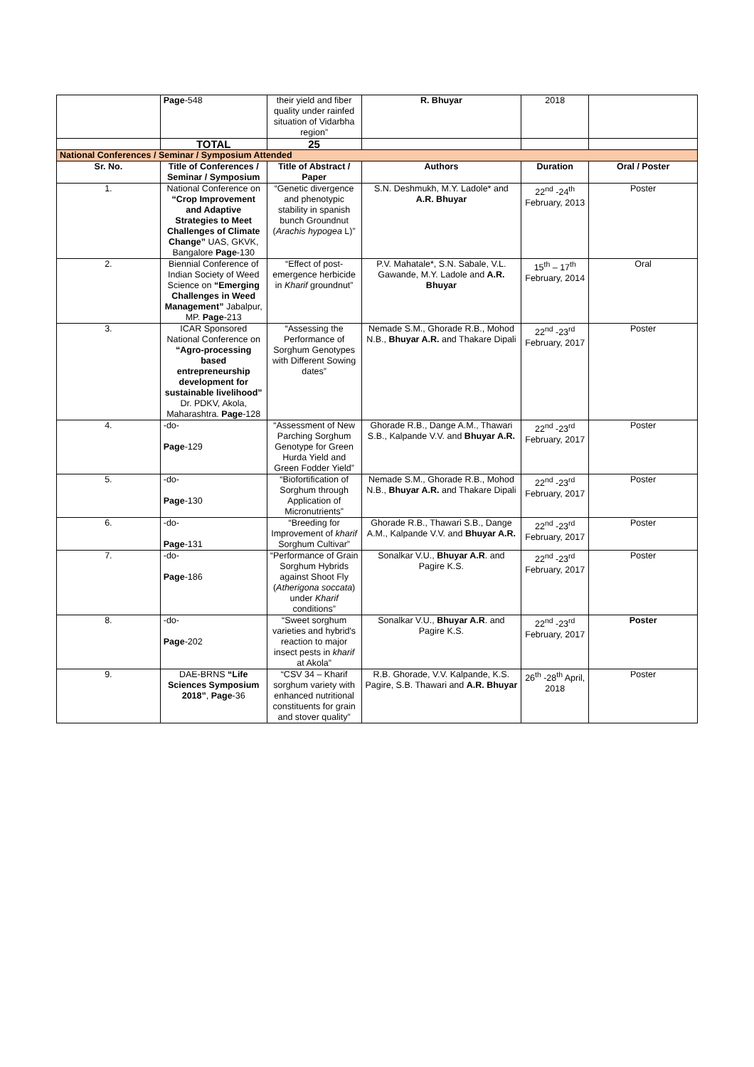| | Page -548 | their yield and fiber quality under rainfed situation of Vidarbha region” | R. Bhuyar | 2018 | |
| | TOTAL | 25 | | | |
| National Conferences / Seminar / Symposium Attended | | | | | |
| Sr. No. | Title of Conferences / Seminar / Symposium | Title of Abstract / Paper | Authors | Duration | Oral / Poster |
| 1. | National Conference on “Crop Improvement and Adaptive Strategies to Meet Challenges of Climate Change” UAS, GKVK, Bangalore Page -130 | “Genetic divergence and phenotypic stability in spanish bunch Groundnut ( Arachis hypogea L)” | S.N. Deshmukh, M.Y. Ladole* and A.R. Bhuyar | 22<sup>nd</sup> -24<sup>th</sup> February, 2013 | Poster |
| 2. | Biennial Conference of Indian Society of Weed Science on “Emerging Challenges in Weed Management” Jabalpur, MP. Page -213 | “Effect of post-emergence herbicide in Kharif groundnut” | P.V. Mahatale*, S.N. Sabale, V.L. Gawande, M.Y. Ladole and A.R. Bhuyar | 15<sup>th</sup> – 17<sup>th</sup> February, 2014 | Oral |
| 3. | ICAR Sponsored National Conference on “Agro-processing based entrepreneurship development for sustainable livelihood” Dr. PDKV, Akola, Maharashtra. Page -128 | “Assessing the Performance of Sorghum Genotypes with Different Sowing dates” | Nemade S.M., Ghorade R.B., Mohod N.B., Bhuyar A.R. and Thakare Dipali | 22<sup>nd</sup> -23<sup>rd</sup> February, 2017 | Poster |
| 4. | -do- Page -129 | “Assessment of New Parching Sorghum Genotype for Green Hurda Yield and Green Fodder Yield” | Ghorade R.B., Dange A.M., Thawari S.B., Kalpande V.V. and Bhuyar A.R. | 22<sup>nd</sup> -23<sup>rd</sup> February, 2017 | Poster |
| 5. | -do- Page -130 | “Biofortification of Sorghum through Application of Micronutrients” | Nemade S.M., Ghorade R.B., Mohod N.B., Bhuyar A.R. and Thakare Dipali | 22<sup>nd</sup> -23<sup>rd</sup> February, 2017 | Poster |
| 6. | -do- Page -131 | “Breeding for Improvement of kharif Sorghum Cultivar” | Ghorade R.B., Thawari S.B., Dange A.M., Kalpande V.V. and Bhuyar A.R. | 22<sup>nd</sup> -23<sup>rd</sup> February, 2017 | Poster |
| 7. | -do- Page -186 | “Performance of Grain Sorghum Hybrids against Shoot Fly ( Atherigona soccata ) under Kharif conditions” | Sonalkar V.U., Bhuyar A.R . and Pagire K.S. | 22<sup>nd</sup> -23<sup>rd</sup> February, 2017 | Poster |
| 8. | -do- Page -202 | “Sweet sorghum varieties and hybrid's reaction to major insect pests in kharif at Akola” | Sonalkar V.U., Bhuyar A.R . and Pagire K.S. | 22<sup>nd</sup> -23<sup>rd</sup> February, 2017 | Poster |
| 9. | DAE-BRNS “Life Sciences Symposium 2018” , Page -36 | “CSV 34 – Kharif sorghum variety with enhanced nutritional constituents for grain and stover quality” | R.B. Ghorade, V.V. Kalpande, K.S. Pagire, S.B. Thawari and A.R. Bhuyar | 26<sup>th</sup> -28<sup>th</sup> April, 2018 | Poster |